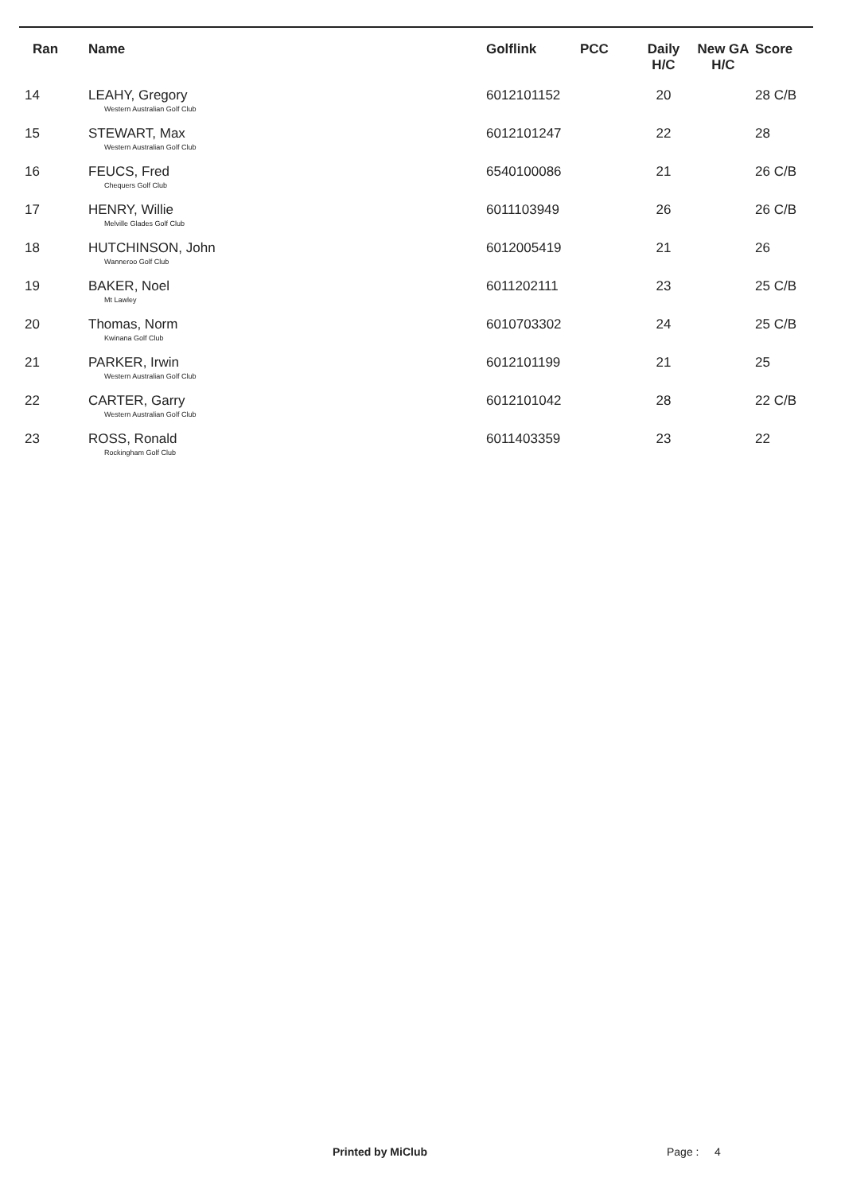| Ran | Name | Golflink | PCC | Daily H/C | New GA H/C | Score |
| --- | --- | --- | --- | --- | --- | --- |
| 14 | LEAHY, Gregory Western Australian Golf Club | 6012101152 | | 20 | | 28 C/B |
| 15 | STEWART, Max Western Australian Golf Club | 6012101247 | | 22 | | 28 |
| 16 | FEUCS, Fred Chequers Golf Club | 6540100086 | | 21 | | 26 C/B |
| 17 | HENRY, Willie Melville Glades Golf Club | 6011103949 | | 26 | | 26 C/B |
| 18 | HUTCHINSON, John Wanneroo Golf Club | 6012005419 | | 21 | | 26 |
| 19 | BAKER, Noel Mt Lawley | 6011202111 | | 23 | | 25 C/B |
| 20 | Thomas, Norm Kwinana Golf Club | 6010703302 | | 24 | | 25 C/B |
| 21 | PARKER, Irwin Western Australian Golf Club | 6012101199 | | 21 | | 25 |
| 22 | CARTER, Garry Western Australian Golf Club | 6012101042 | | 28 | | 22 C/B |
| 23 | ROSS, Ronald Rockingham Golf Club | 6011403359 | | 23 | | 22 |
Printed by MiClub Page : 4